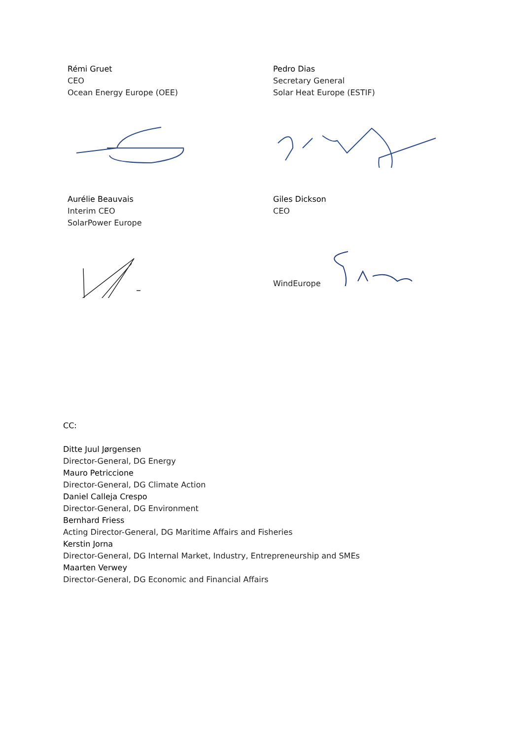Rémi Gruet
CEO
Ocean Energy Europe (OEE)
Pedro Dias
Secretary General
Solar Heat Europe (ESTIF)
Aurélie Beauvais
Interim CEO
SolarPower Europe
Giles Dickson
CEO
WindEurope
CC:
Ditte Juul Jørgensen
Director-General, DG Energy
Mauro Petriccione
Director-General, DG Climate Action
Daniel Calleja Crespo
Director-General, DG Environment
Bernhard Friess
Acting Director-General, DG Maritime Affairs and Fisheries
Kerstin Jorna
Director-General, DG Internal Market, Industry, Entrepreneurship and SMEs
Maarten Verwey
Director-General, DG Economic and Financial Affairs